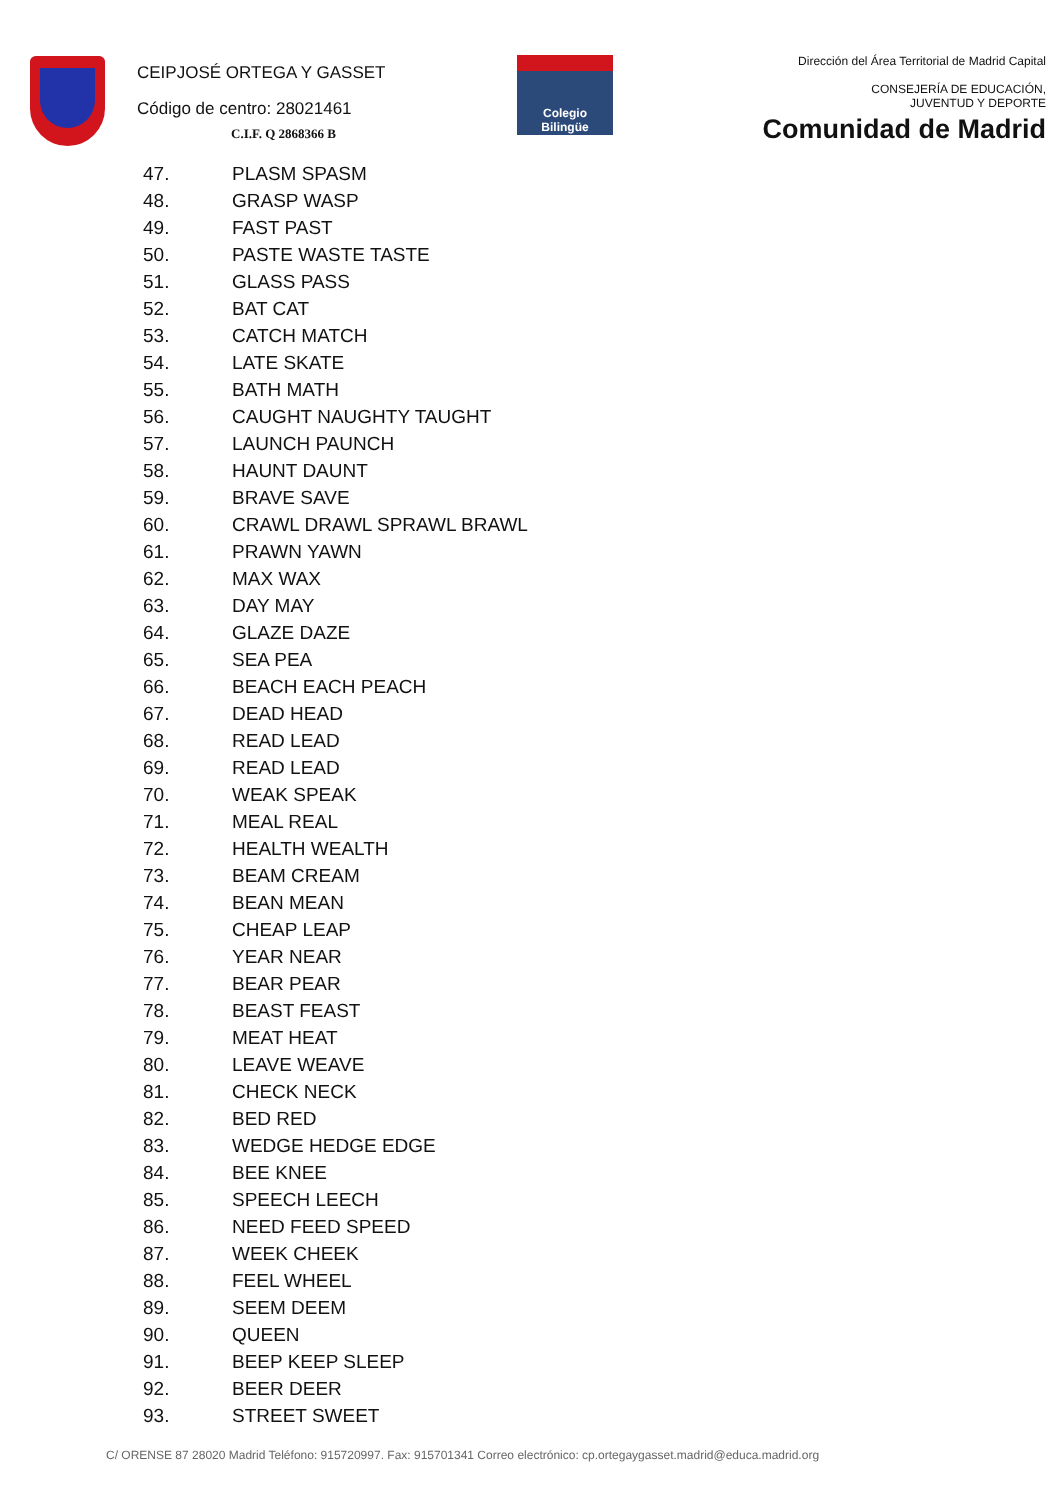CEIPJOSÉ ORTEGA Y GASSET
Código de centro: 28021461
C.I.F. Q 2868366 B
Colegio
Bilingüe
Dirección del Área Territorial de Madrid Capital
CONSEJERÍA DE EDUCACIÓN,
JUVENTUD Y DEPORTE
Comunidad de Madrid
47. PLASM SPASM
48. GRASP WASP
49. FAST PAST
50. PASTE WASTE TASTE
51. GLASS PASS
52. BAT CAT
53. CATCH MATCH
54. LATE SKATE
55. BATH MATH
56. CAUGHT NAUGHTY TAUGHT
57. LAUNCH PAUNCH
58. HAUNT DAUNT
59. BRAVE SAVE
60. CRAWL DRAWL SPRAWL BRAWL
61. PRAWN YAWN
62. MAX WAX
63. DAY MAY
64. GLAZE DAZE
65. SEA PEA
66. BEACH EACH PEACH
67. DEAD HEAD
68. READ LEAD
69. READ LEAD
70. WEAK SPEAK
71. MEAL REAL
72. HEALTH WEALTH
73. BEAM CREAM
74. BEAN MEAN
75. CHEAP LEAP
76. YEAR NEAR
77. BEAR PEAR
78. BEAST FEAST
79. MEAT HEAT
80. LEAVE WEAVE
81. CHECK NECK
82. BED RED
83. WEDGE HEDGE EDGE
84. BEE KNEE
85. SPEECH LEECH
86. NEED FEED SPEED
87. WEEK CHEEK
88. FEEL WHEEL
89. SEEM DEEM
90. QUEEN
91. BEEP KEEP SLEEP
92. BEER DEER
93. STREET SWEET
C/ ORENSE 87 28020 Madrid Teléfono: 915720997. Fax: 915701341 Correo electrónico: cp.ortegaygasset.madrid@educa.madrid.org